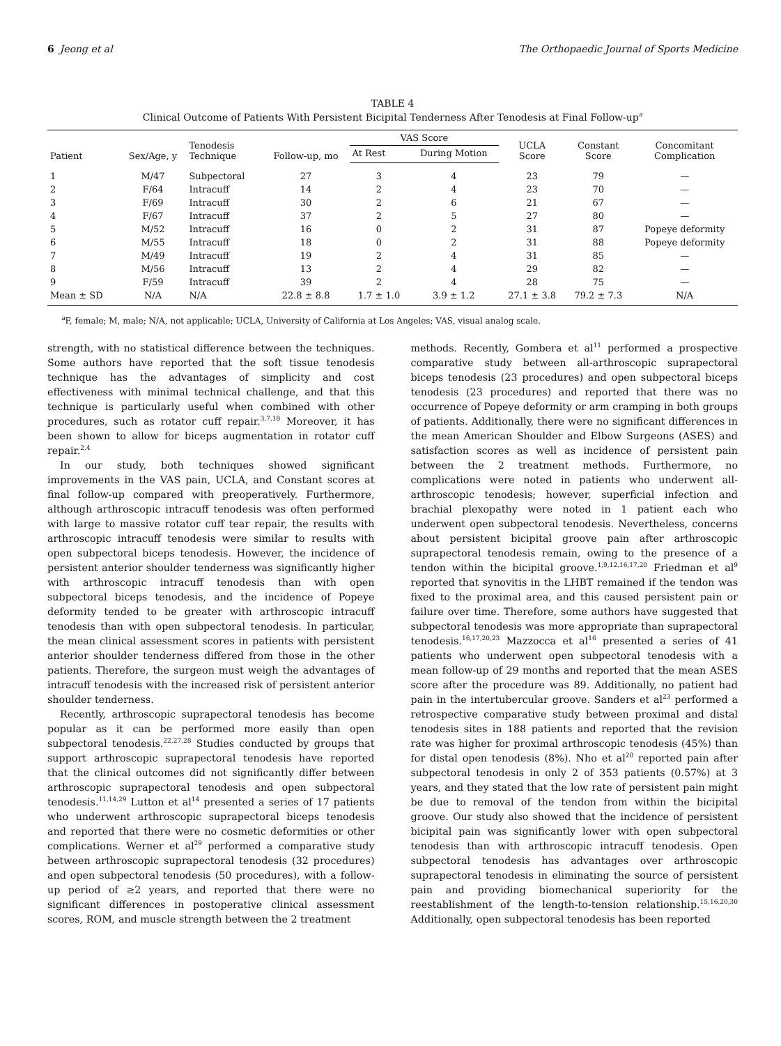6 Jeong et al The Orthopaedic Journal of Sports Medicine
TABLE 4
Clinical Outcome of Patients With Persistent Bicipital Tenderness After Tenodesis at Final Follow-up<sup>a</sup>
| Patient | Sex/Age, y | Tenodesis Technique | Follow-up, mo | VAS Score | | UCLA Score | Constant Score | Concomitant Complication |
| --- | --- | --- | --- | --- | --- | --- | --- | --- |
| | | | | At Rest | During Motion | | | |
| 1 | M/47 | Subpectoral | 27 | 3 | 4 | 23 | 79 | — |
| 2 | F/64 | Intracuff | 14 | 2 | 4 | 23 | 70 | — |
| 3 | F/69 | Intracuff | 30 | 2 | 6 | 21 | 67 | — |
| 4 | F/67 | Intracuff | 37 | 2 | 5 | 27 | 80 | — |
| 5 | M/52 | Intracuff | 16 | 0 | 2 | 31 | 87 | Popeye deformity |
| 6 | M/55 | Intracuff | 18 | 0 | 2 | 31 | 88 | Popeye deformity |
| 7 | M/49 | Intracuff | 19 | 2 | 4 | 31 | 85 | — |
| 8 | M/56 | Intracuff | 13 | 2 | 4 | 29 | 82 | — |
| 9 | F/59 | Intracuff | 39 | 2 | 4 | 28 | 75 | — |
| Mean ± SD | N/A | N/A | 22.8 ± 8.8 | 1.7 ± 1.0 | 3.9 ± 1.2 | 27.1 ± 3.8 | 79.2 ± 7.3 | N/A |
<sup>a</sup> F, female; M, male; N/A, not applicable; UCLA, University of California at Los Angeles; VAS, visual analog scale.
strength, with no statistical difference between the techniques. Some authors have reported that the soft tissue tenodesis technique has the advantages of simplicity and cost effectiveness with minimal technical challenge, and that this technique is particularly useful when combined with other procedures, such as rotator cuff repair.<sup>3,7,18</sup> Moreover, it has been shown to allow for biceps augmentation in rotator cuff repair.<sup>2,4</sup>
In our study, both techniques showed significant improvements in the VAS pain, UCLA, and Constant scores at final follow-up compared with preoperatively. Furthermore, although arthroscopic intracuff tenodesis was often performed with large to massive rotator cuff tear repair, the results with arthroscopic intracuff tenodesis were similar to results with open subpectoral biceps tenodesis. However, the incidence of persistent anterior shoulder tenderness was significantly higher with arthroscopic intracuff tenodesis than with open subpectoral biceps tenodesis, and the incidence of Popeye deformity tended to be greater with arthroscopic intracuff tenodesis than with open subpectoral tenodesis. In particular, the mean clinical assessment scores in patients with persistent anterior shoulder tenderness differed from those in the other patients. Therefore, the surgeon must weigh the advantages of intracuff tenodesis with the increased risk of persistent anterior shoulder tenderness.
Recently, arthroscopic suprapectoral tenodesis has become popular as it can be performed more easily than open subpectoral tenodesis.<sup>22,27,28</sup> Studies conducted by groups that support arthroscopic suprapectoral tenodesis have reported that the clinical outcomes did not significantly differ between arthroscopic suprapectoral tenodesis and open subpectoral tenodesis.<sup>11,14,29</sup> Lutton et al<sup>14</sup> presented a series of 17 patients who underwent arthroscopic suprapectoral biceps tenodesis and reported that there were no cosmetic deformities or other complications. Werner et al<sup>29</sup> performed a comparative study between arthroscopic suprapectoral tenodesis (32 procedures) and open subpectoral tenodesis (50 procedures), with a follow-up period of ≥2 years, and reported that there were no significant differences in postoperative clinical assessment scores, ROM, and muscle strength between the 2 treatment
methods. Recently, Gombera et al<sup>11</sup> performed a prospective comparative study between all-arthroscopic suprapectoral biceps tenodesis (23 procedures) and open subpectoral biceps tenodesis (23 procedures) and reported that there was no occurrence of Popeye deformity or arm cramping in both groups of patients. Additionally, there were no significant differences in the mean American Shoulder and Elbow Surgeons (ASES) and satisfaction scores as well as incidence of persistent pain between the 2 treatment methods. Furthermore, no complications were noted in patients who underwent all-arthroscopic tenodesis; however, superficial infection and brachial plexopathy were noted in 1 patient each who underwent open subpectoral tenodesis. Nevertheless, concerns about persistent bicipital groove pain after arthroscopic suprapectoral tenodesis remain, owing to the presence of a tendon within the bicipital groove.<sup>1,9,12,16,17,20</sup> Friedman et al<sup>9</sup> reported that synovitis in the LHBT remained if the tendon was fixed to the proximal area, and this caused persistent pain or failure over time. Therefore, some authors have suggested that subpectoral tenodesis was more appropriate than suprapectoral tenodesis.<sup>16,17,20,23</sup> Mazzocca et al<sup>16</sup> presented a series of 41 patients who underwent open subpectoral tenodesis with a mean follow-up of 29 months and reported that the mean ASES score after the procedure was 89. Additionally, no patient had pain in the intertubercular groove. Sanders et al<sup>23</sup> performed a retrospective comparative study between proximal and distal tenodesis sites in 188 patients and reported that the revision rate was higher for proximal arthroscopic tenodesis (45%) than for distal open tenodesis (8%). Nho et al<sup>20</sup> reported pain after subpectoral tenodesis in only 2 of 353 patients (0.57%) at 3 years, and they stated that the low rate of persistent pain might be due to removal of the tendon from within the bicipital groove. Our study also showed that the incidence of persistent bicipital pain was significantly lower with open subpectoral tenodesis than with arthroscopic intracuff tenodesis. Open subpectoral tenodesis has advantages over arthroscopic suprapectoral tenodesis in eliminating the source of persistent pain and providing biomechanical superiority for the reestablishment of the length-to-tension relationship.<sup>15,16,20,30</sup> Additionally, open subpectoral tenodesis has been reported